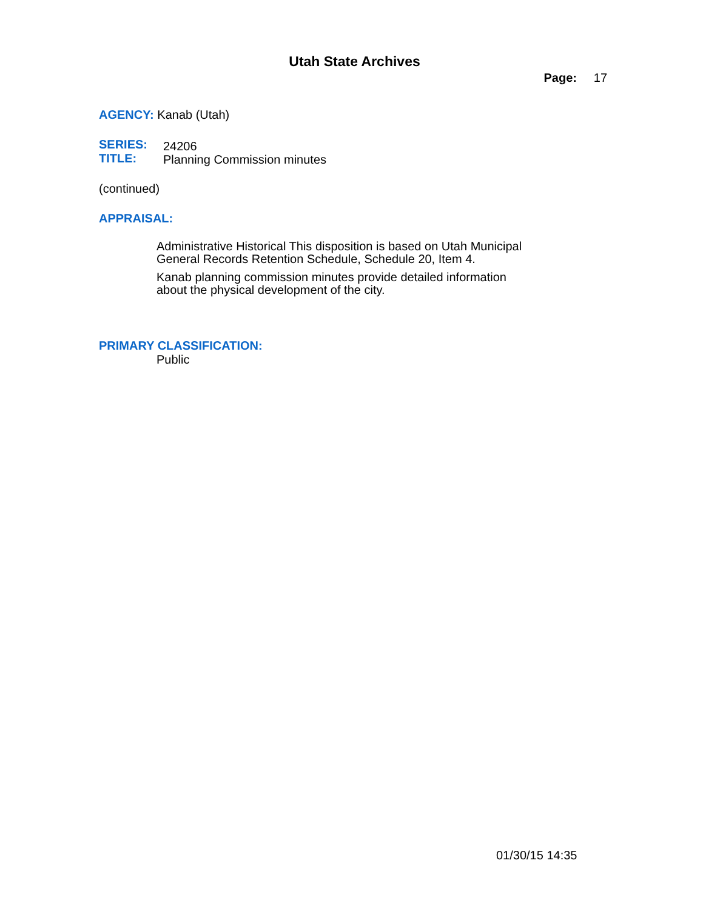Utah State Archives
Page: 17
AGENCY: Kanab (Utah)
SERIES:
TITLE:
24206
Planning Commission minutes
(continued)
APPRAISAL:
Administrative Historical This disposition is based on Utah Municipal General Records Retention Schedule, Schedule 20, Item 4.
Kanab planning commission minutes provide detailed information about the physical development of the city.
PRIMARY CLASSIFICATION:
Public
01/30/15 14:35